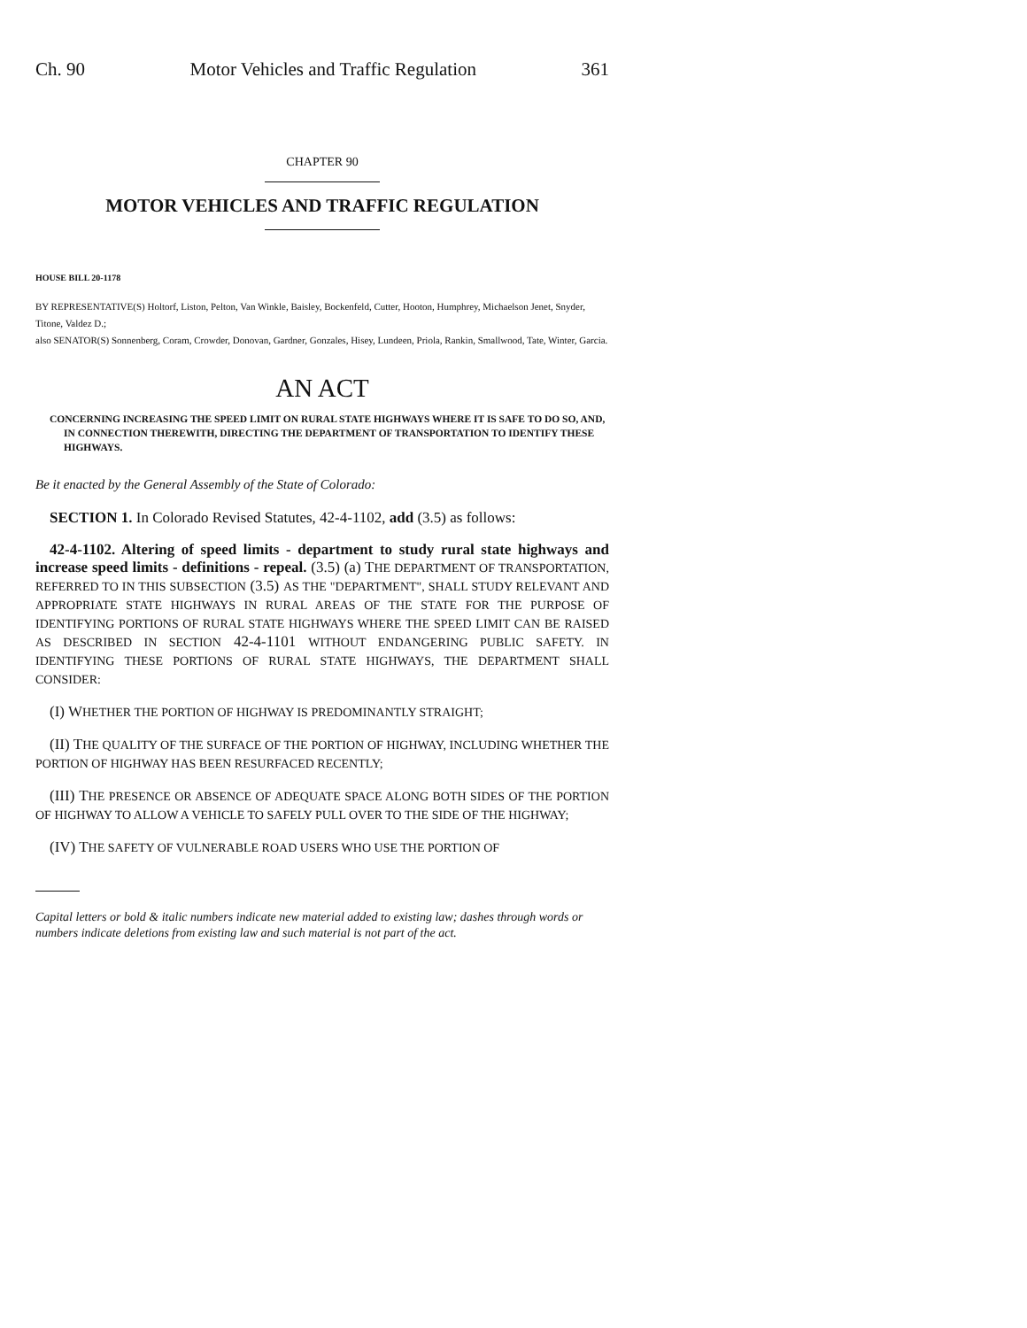Ch. 90 Motor Vehicles and Traffic Regulation 361
CHAPTER 90
MOTOR VEHICLES AND TRAFFIC REGULATION
HOUSE BILL 20-1178
BY REPRESENTATIVE(S) Holtorf, Liston, Pelton, Van Winkle, Baisley, Bockenfeld, Cutter, Hooton, Humphrey, Michaelson Jenet, Snyder, Titone, Valdez D.;
also SENATOR(S) Sonnenberg, Coram, Crowder, Donovan, Gardner, Gonzales, Hisey, Lundeen, Priola, Rankin, Smallwood, Tate, Winter, Garcia.
AN ACT
CONCERNING INCREASING THE SPEED LIMIT ON RURAL STATE HIGHWAYS WHERE IT IS SAFE TO DO SO, AND, IN CONNECTION THEREWITH, DIRECTING THE DEPARTMENT OF TRANSPORTATION TO IDENTIFY THESE HIGHWAYS.
Be it enacted by the General Assembly of the State of Colorado:
SECTION 1. In Colorado Revised Statutes, 42-4-1102, add (3.5) as follows:
42-4-1102. Altering of speed limits - department to study rural state highways and increase speed limits - definitions - repeal. (3.5) (a) THE DEPARTMENT OF TRANSPORTATION, REFERRED TO IN THIS SUBSECTION (3.5) AS THE "DEPARTMENT", SHALL STUDY RELEVANT AND APPROPRIATE STATE HIGHWAYS IN RURAL AREAS OF THE STATE FOR THE PURPOSE OF IDENTIFYING PORTIONS OF RURAL STATE HIGHWAYS WHERE THE SPEED LIMIT CAN BE RAISED AS DESCRIBED IN SECTION 42-4-1101 WITHOUT ENDANGERING PUBLIC SAFETY. IN IDENTIFYING THESE PORTIONS OF RURAL STATE HIGHWAYS, THE DEPARTMENT SHALL CONSIDER:
(I) WHETHER THE PORTION OF HIGHWAY IS PREDOMINANTLY STRAIGHT;
(II) THE QUALITY OF THE SURFACE OF THE PORTION OF HIGHWAY, INCLUDING WHETHER THE PORTION OF HIGHWAY HAS BEEN RESURFACED RECENTLY;
(III) THE PRESENCE OR ABSENCE OF ADEQUATE SPACE ALONG BOTH SIDES OF THE PORTION OF HIGHWAY TO ALLOW A VEHICLE TO SAFELY PULL OVER TO THE SIDE OF THE HIGHWAY;
(IV) THE SAFETY OF VULNERABLE ROAD USERS WHO USE THE PORTION OF
Capital letters or bold & italic numbers indicate new material added to existing law; dashes through words or numbers indicate deletions from existing law and such material is not part of the act.